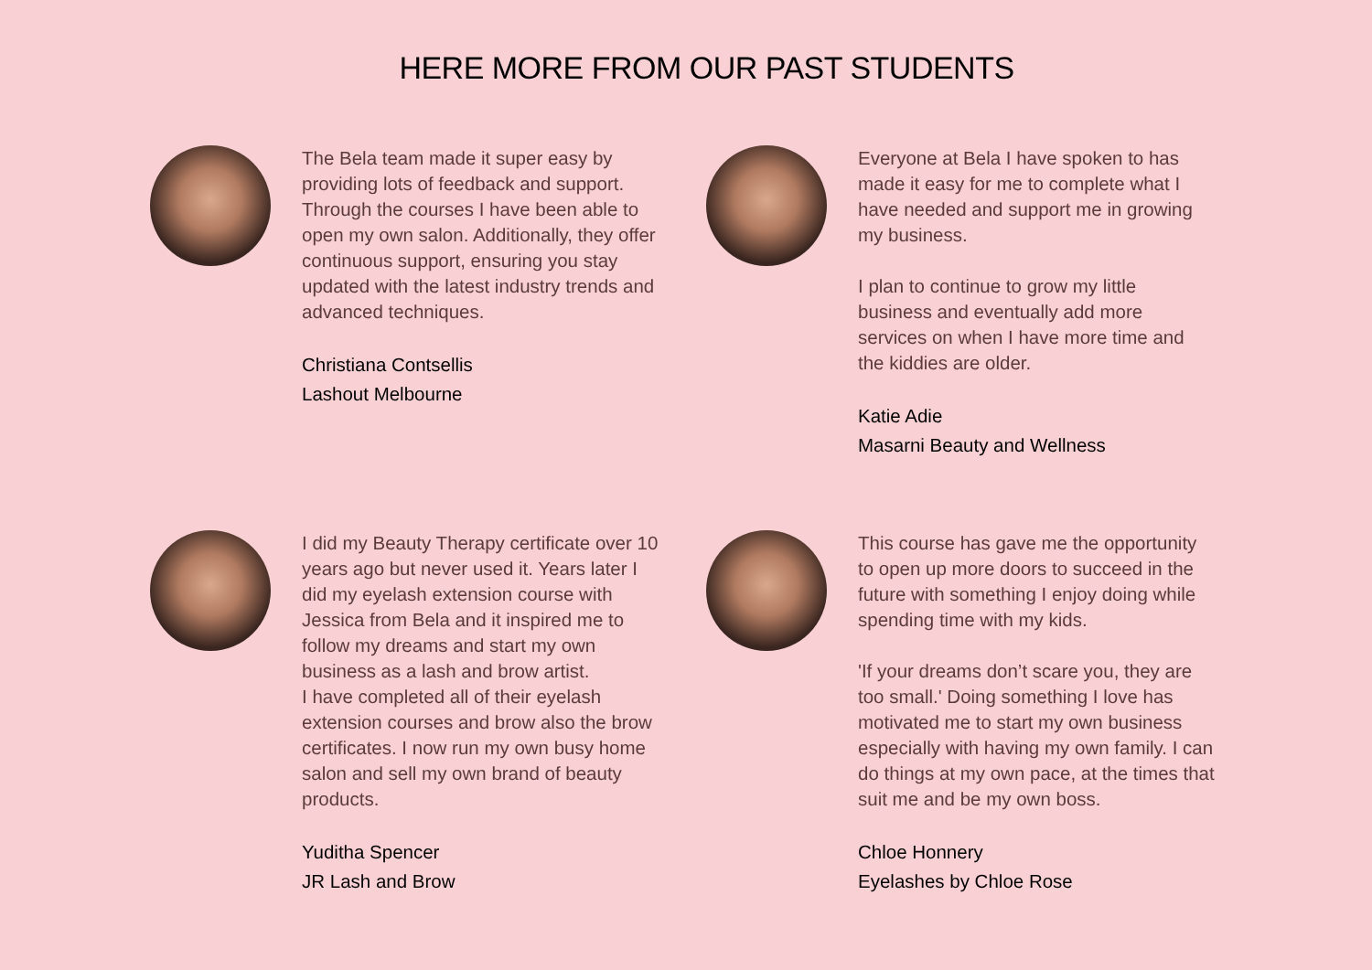HERE MORE FROM OUR PAST STUDENTS
The Bela team made it super easy by providing lots of feedback and support. Through the courses I have been able to open my own salon. Additionally, they offer continuous support, ensuring you stay updated with the latest industry trends and advanced techniques.
Christiana Contsellis
Lashout Melbourne
Everyone at Bela I have spoken to has made it easy for me to complete what I have needed and support me in growing my business.
I plan to continue to grow my little business and eventually add more services on when I have more time and the kiddies are older.
Katie Adie
Masarni Beauty and Wellness
I did my Beauty Therapy certificate over 10 years ago but never used it. Years later I did my eyelash extension course with Jessica from Bela and it inspired me to follow my dreams and start my own business as a lash and brow artist.
I have completed all of their eyelash extension courses and brow also the brow certificates. I now run my own busy home salon and sell my own brand of beauty products.
Yuditha Spencer
JR Lash and Brow
This course has gave me the opportunity to open up more doors to succeed in the future with something I enjoy doing while spending time with my kids.
'If your dreams don’t scare you, they are too small.' Doing something I love has motivated me to start my own business especially with having my own family. I can do things at my own pace, at the times that suit me and be my own boss.
Chloe Honnery
Eyelashes by Chloe Rose